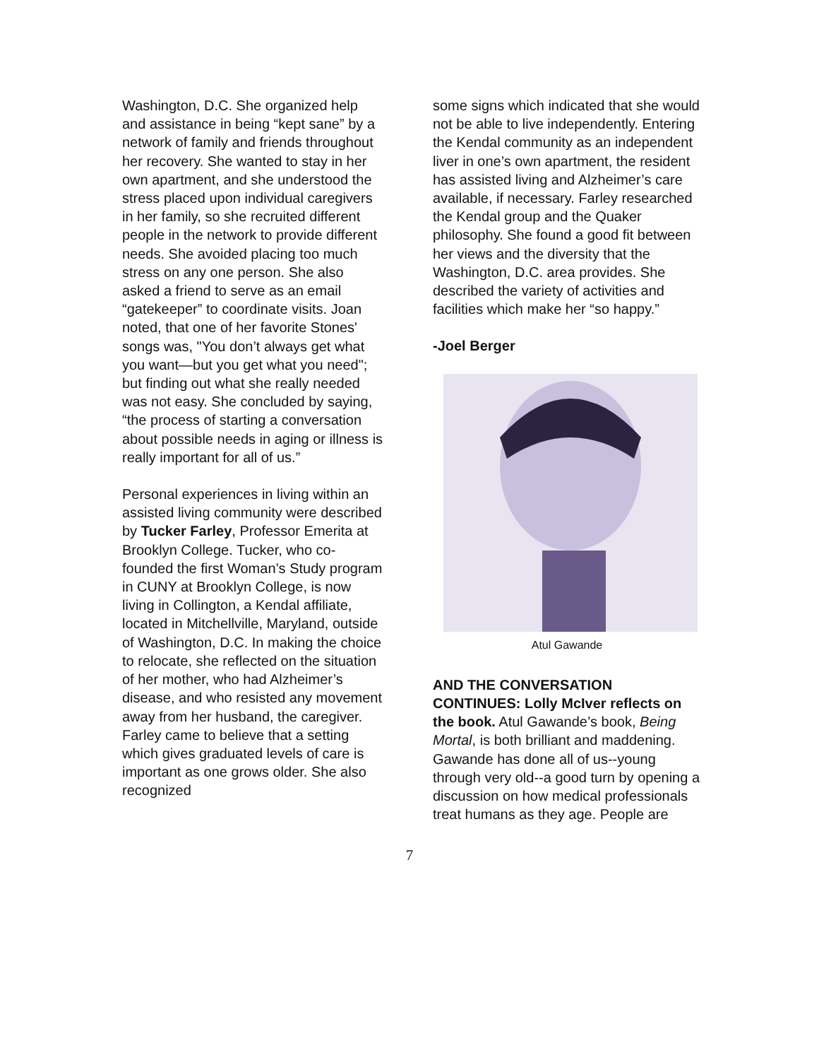Washington, D.C. She organized help and assistance in being “kept sane” by a network of family and friends throughout her recovery. She wanted to stay in her own apartment, and she understood the stress placed upon individual caregivers in her family, so she recruited different people in the network to provide different needs. She avoided placing too much stress on any one person. She also asked a friend to serve as an email “gatekeeper” to coordinate visits. Joan noted, that one of her favorite Stones' songs was, "You don’t always get what you want—but you get what you need"; but finding out what she really needed was not easy. She concluded by saying, “the process of starting a conversation about possible needs in aging or illness is really important for all of us.”
Personal experiences in living within an assisted living community were described by Tucker Farley, Professor Emerita at Brooklyn College. Tucker, who co-founded the first Woman’s Study program in CUNY at Brooklyn College, is now living in Collington, a Kendal affiliate, located in Mitchellville, Maryland, outside of Washington, D.C. In making the choice to relocate, she reflected on the situation of her mother, who had Alzheimer’s disease, and who resisted any movement away from her husband, the caregiver. Farley came to believe that a setting which gives graduated levels of care is important as one grows older. She also recognized
some signs which indicated that she would not be able to live independently. Entering the Kendal community as an independent liver in one’s own apartment, the resident has assisted living and Alzheimer’s care available, if necessary. Farley researched the Kendal group and the Quaker philosophy. She found a good fit between her views and the diversity that the Washington, D.C. area provides. She described the variety of activities and facilities which make her “so happy.”
-Joel Berger
Atul Gawande
AND THE CONVERSATION CONTINUES: Lolly McIver reflects on the book. Atul Gawande’s book, Being Mortal, is both brilliant and maddening. Gawande has done all of us--young through very old--a good turn by opening a discussion on how medical professionals treat humans as they age. People are
7